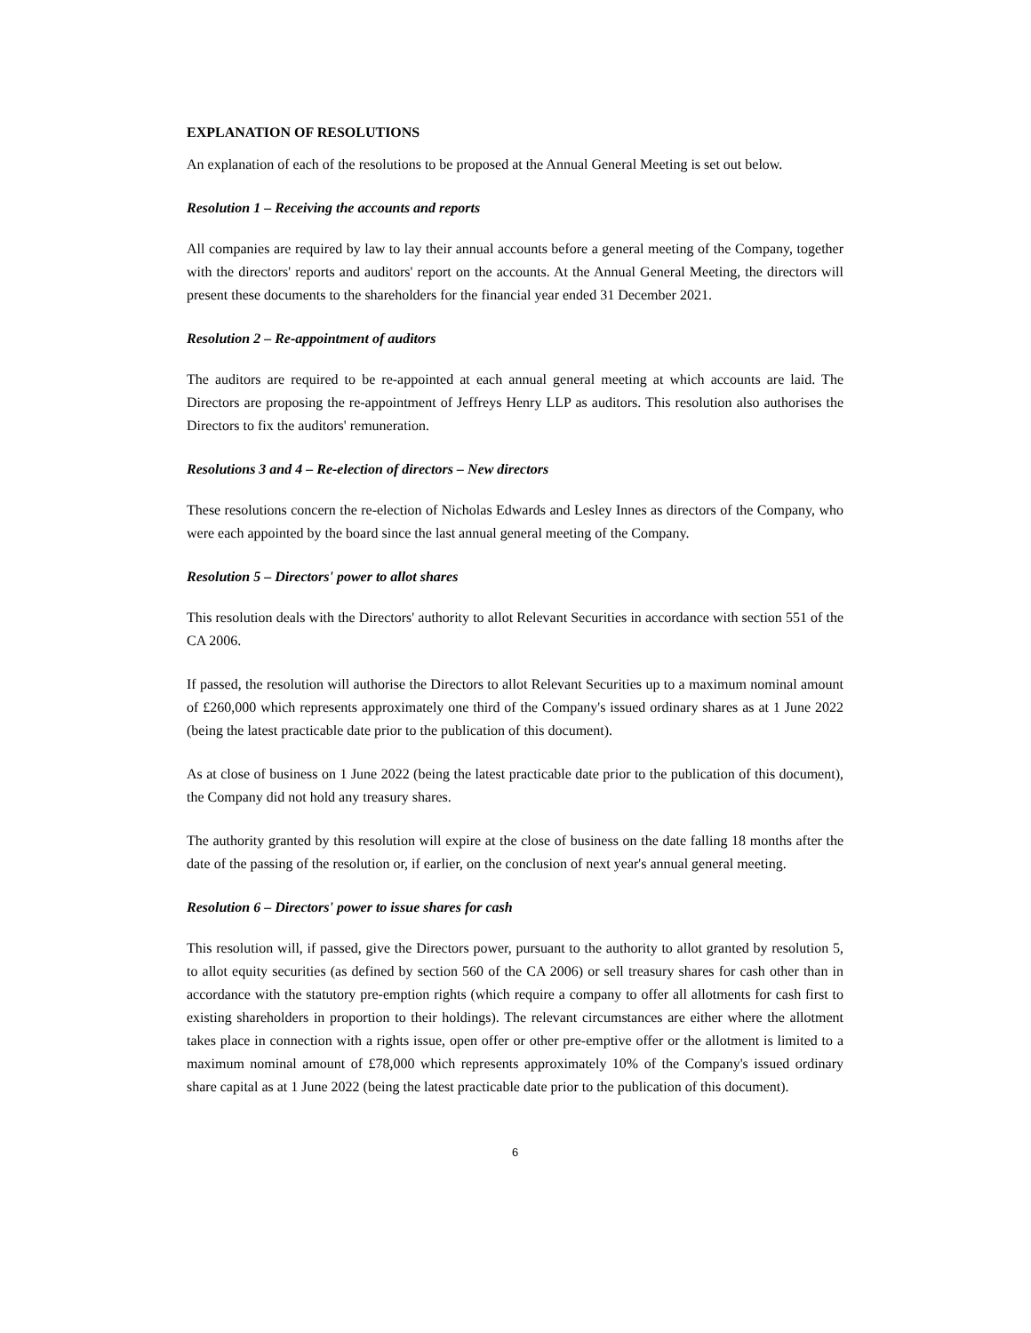EXPLANATION OF RESOLUTIONS
An explanation of each of the resolutions to be proposed at the Annual General Meeting is set out below.
Resolution 1 – Receiving the accounts and reports
All companies are required by law to lay their annual accounts before a general meeting of the Company, together with the directors' reports and auditors' report on the accounts. At the Annual General Meeting, the directors will present these documents to the shareholders for the financial year ended 31 December 2021.
Resolution 2 – Re-appointment of auditors
The auditors are required to be re-appointed at each annual general meeting at which accounts are laid. The Directors are proposing the re-appointment of Jeffreys Henry LLP as auditors. This resolution also authorises the Directors to fix the auditors' remuneration.
Resolutions 3 and 4 – Re-election of directors – New directors
These resolutions concern the re-election of Nicholas Edwards and Lesley Innes as directors of the Company, who were each appointed by the board since the last annual general meeting of the Company.
Resolution 5 – Directors' power to allot shares
This resolution deals with the Directors' authority to allot Relevant Securities in accordance with section 551 of the CA 2006.
If passed, the resolution will authorise the Directors to allot Relevant Securities up to a maximum nominal amount of £260,000 which represents approximately one third of the Company's issued ordinary shares as at 1 June 2022 (being the latest practicable date prior to the publication of this document).
As at close of business on 1 June 2022 (being the latest practicable date prior to the publication of this document), the Company did not hold any treasury shares.
The authority granted by this resolution will expire at the close of business on the date falling 18 months after the date of the passing of the resolution or, if earlier, on the conclusion of next year's annual general meeting.
Resolution 6 – Directors' power to issue shares for cash
This resolution will, if passed, give the Directors power, pursuant to the authority to allot granted by resolution 5, to allot equity securities (as defined by section 560 of the CA 2006) or sell treasury shares for cash other than in accordance with the statutory pre-emption rights (which require a company to offer all allotments for cash first to existing shareholders in proportion to their holdings). The relevant circumstances are either where the allotment takes place in connection with a rights issue, open offer or other pre-emptive offer or the allotment is limited to a maximum nominal amount of £78,000 which represents approximately 10% of the Company's issued ordinary share capital as at 1 June 2022 (being the latest practicable date prior to the publication of this document).
6